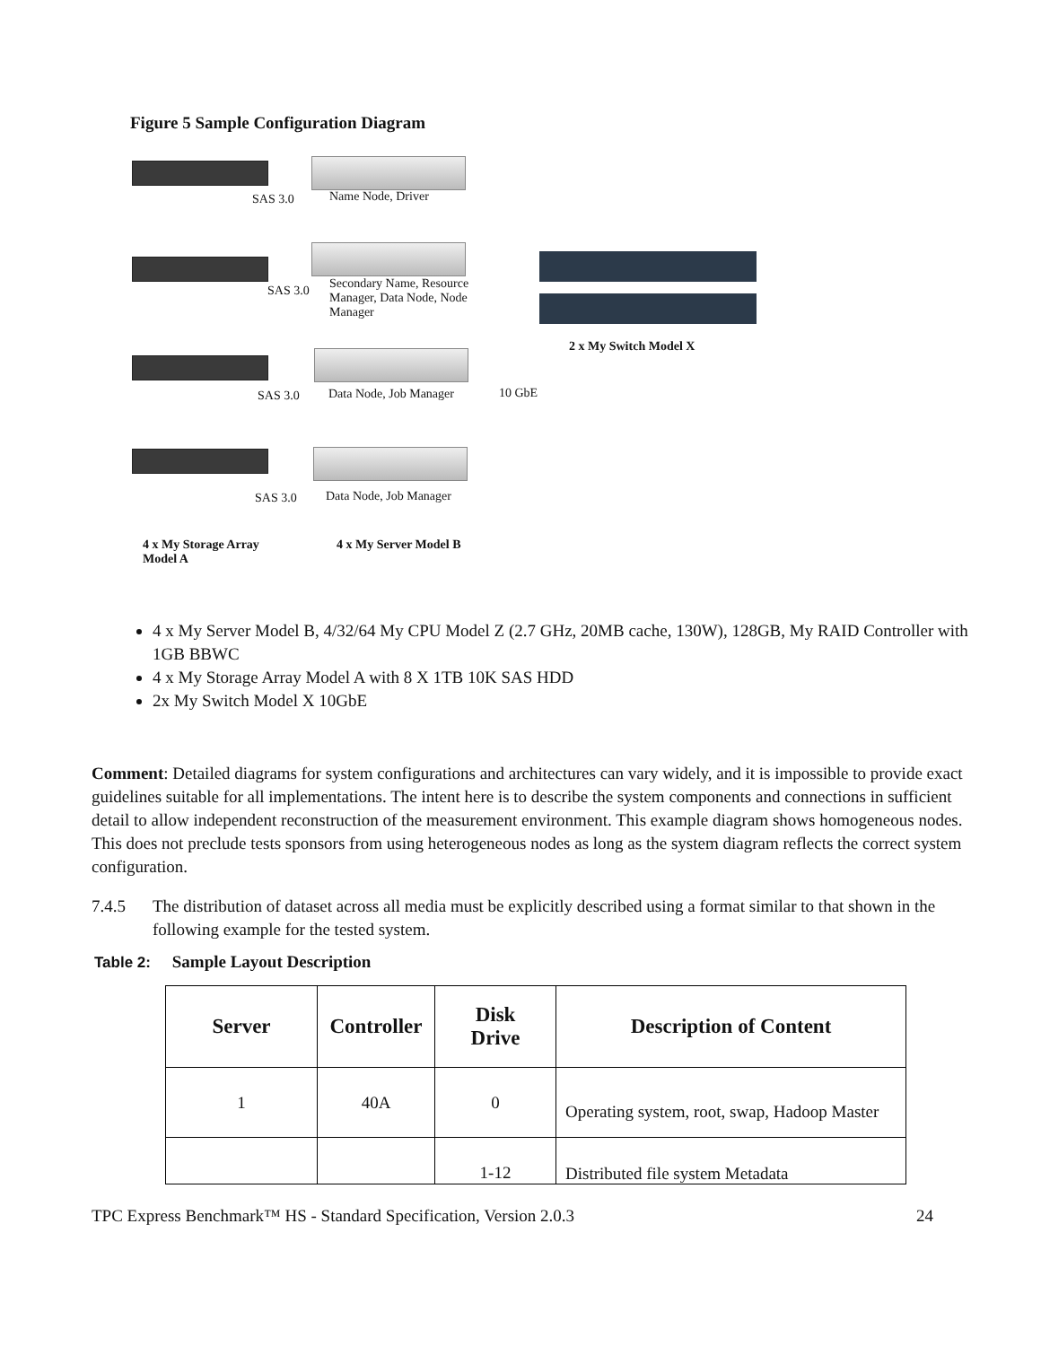Figure 5 Sample Configuration Diagram
SAS 3.0 Name Node, Driver
SAS 3.0
Secondary Name, Resource Manager, Data Node, Node Manager
2 x My Switch Model X
SAS 3.0 Data Node, Job Manager 10 GbE
SAS 3.0 Data Node, Job Manager
4 x My Storage Array
Model A
4 x My Server Model B
4 x My Server Model B, 4/32/64 My CPU Model Z (2.7 GHz, 20MB cache, 130W), 128GB, My RAID Controller with 1GB BBWC
4 x My Storage Array Model A with 8 X 1TB 10K SAS HDD
2x My Switch Model X 10GbE
Comment: Detailed diagrams for system configurations and architectures can vary widely, and it is impossible to provide exact guidelines suitable for all implementations. The intent here is to describe the system components and connections in sufficient detail to allow independent reconstruction of the measurement environment. This example diagram shows homogeneous nodes. This does not preclude tests sponsors from using heterogeneous nodes as long as the system diagram reflects the correct system configuration.
7.4.5 The distribution of dataset across all media must be explicitly described using a format similar to that shown in the following example for the tested system.
Table 2: Sample Layout Description
| Server | Controller | Disk Drive | Description of Content |
| --- | --- | --- | --- |
| 1 | 40A | 0 | Operating system, root, swap, Hadoop Master |
| | | 1-12 | Distributed file system Metadata |
TPC Express Benchmark™ HS - Standard Specification, Version 2.0.3 24